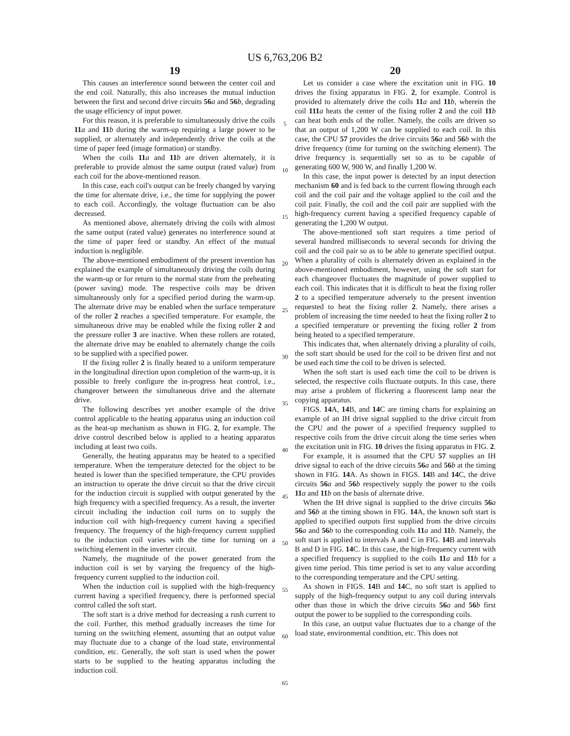US 6,763,206 B2
19
This causes an interference sound between the center coil and the end coil. Naturally, this also increases the mutual induction between the first and second drive circuits 56 a and 56 b, degrading the usage efficiency of input power.
For this reason, it is preferable to simultaneously drive the coils 11 a and 11 b during the warm-up requiring a large power to be supplied, or alternately and independently drive the coils at the time of paper feed (image formation) or standby.
When the coils 11 a and 11 b are driven alternately, it is preferable to provide almost the same output (rated value) from each coil for the above-mentioned reason.
In this case, each coil's output can be freely changed by varying the time for alternate drive, i.e., the time for supplying the power to each coil. Accordingly, the voltage fluctuation can be also decreased.
As mentioned above, alternately driving the coils with almost the same output (rated value) generates no interference sound at the time of paper feed or standby. An effect of the mutual induction is negligible.
The above-mentioned embodiment of the present invention has explained the example of simultaneously driving the coils during the warm-up or for return to the normal state from the preheating (power saving) mode. The respective coils may be driven simultaneously only for a specified period during the warm-up. The alternate drive may be enabled when the surface temperature of the roller 2 reaches a specified temperature. For example, the simultaneous drive may be enabled while the fixing roller 2 and the pressure roller 3 are inactive. When these rollers are rotated, the alternate drive may be enabled to alternately change the coils to be supplied with a specified power.
If the fixing roller 2 is finally heated to a uniform temperature in the longitudinal direction upon completion of the warm-up, it is possible to freely configure the in-progress heat control, i.e., changeover between the simultaneous drive and the alternate drive.
The following describes yet another example of the drive control applicable to the heating apparatus using an induction coil as the heat-up mechanism as shown in FIG. 2, for example. The drive control described below is applied to a heating apparatus including at least two coils.
Generally, the heating apparatus may be heated to a specified temperature. When the temperature detected for the object to be heated is lower than the specified temperature, the CPU provides an instruction to operate the drive circuit so that the drive circuit for the induction circuit is supplied with output generated by the high frequency with a specified frequency. As a result, the inverter circuit including the induction coil turns on to supply the induction coil with high-frequency current having a specified frequency. The frequency of the high-frequency current supplied to the induction coil varies with the time for turning on a switching element in the inverter circuit.
Namely, the magnitude of the power generated from the induction coil is set by varying the frequency of the high-frequency current supplied to the induction coil.
When the induction coil is supplied with the high-frequency current having a specified frequency, there is performed special control called the soft start.
The soft start is a drive method for decreasing a rush current to the coil. Further, this method gradually increases the time for turning on the switching element, assuming that an output value may fluctuate due to a change of the load state, environmental condition, etc. Generally, the soft start is used when the power starts to be supplied to the heating apparatus including the induction coil.
5
10
15
20
25
30
35
40
45
50
55
60
65
20
Let us consider a case where the excitation unit in FIG. 10 drives the fixing apparatus in FIG. 2, for example. Control is provided to alternately drive the coils 11 a and 11 b, wherein the coil 111 a heats the center of the fixing roller 2 and the coil 11 b can heat both ends of the roller. Namely, the coils are driven so that an output of 1,200 W can be supplied to each coil. In this case, the CPU 57 provides the drive circuits 56 a and 56 b with the drive frequency (time for turning on the switching element). The drive frequency is sequentially set so as to be capable of generating 600 W, 900 W, and finally 1,200 W.
In this case, the input power is detected by an input detection mechanism 60 and is fed back to the current flowing through each coil and the coil pair and the voltage applied to the coil and the coil pair. Finally, the coil and the coil pair are supplied with the high-frequency current having a specified frequency capable of generating the 1,200 W output.
The above-mentioned soft start requires a time period of several hundred milliseconds to several seconds for driving the coil and the coil pair so as to be able to generate specified output. When a plurality of coils is alternately driven as explained in the above-mentioned embodiment, however, using the soft start for each changeover fluctuates the magnitude of power supplied to each coil. This indicates that it is difficult to heat the fixing roller 2 to a specified temperature adversely to the present invention requested to heat the fixing roller 2. Namely, there arises a problem of increasing the time needed to heat the fixing roller 2 to a specified temperature or preventing the fixing roller 2 from being heated to a specified temperature.
This indicates that, when alternately driving a plurality of coils, the soft start should be used for the coil to be driven first and not be used each time the coil to be driven is selected.
When the soft start is used each time the coil to be driven is selected, the respective coils fluctuate outputs. In this case, there may arise a problem of flickering a fluorescent lamp near the copying apparatus.
FIGS. 14 A, 14 B, and 14 C are timing charts for explaining an example of an IH drive signal supplied to the drive circuit from the CPU and the power of a specified frequency supplied to respective coils from the drive circuit along the time series when the excitation unit in FIG. 10 drives the fixing apparatus in FIG. 2.
For example, it is assumed that the CPU 57 supplies an IH drive signal to each of the drive circuits 56 a and 56 b at the timing shown in FIG. 14 A. As shown in FIGS. 14 B and 14 C, the drive circuits 56 a and 56 b respectively supply the power to the coils 11 a and 11 b on the basis of alternate drive.
When the IH drive signal is supplied to the drive circuits 56 a and 56 b at the timing shown in FIG. 14 A, the known soft start is applied to specified outputs first supplied from the drive circuits 56 a and 56 b to the corresponding coils 11 a and 11 b. Namely, the soft start is applied to intervals A and C in FIG. 14 B and intervals B and D in FIG. 14 C. In this case, the high-frequency current with a specified frequency is supplied to the coils 11 a and 11 b for a given time period. This time period is set to any value according to the corresponding temperature and the CPU setting.
As shown in FIGS. 14 B and 14 C, no soft start is applied to supply of the high-frequency output to any coil during intervals other than those in which the drive circuits 56 a and 56 b first output the power to be supplied to the corresponding coils.
In this case, an output value fluctuates due to a change of the load state, environmental condition, etc. This does not